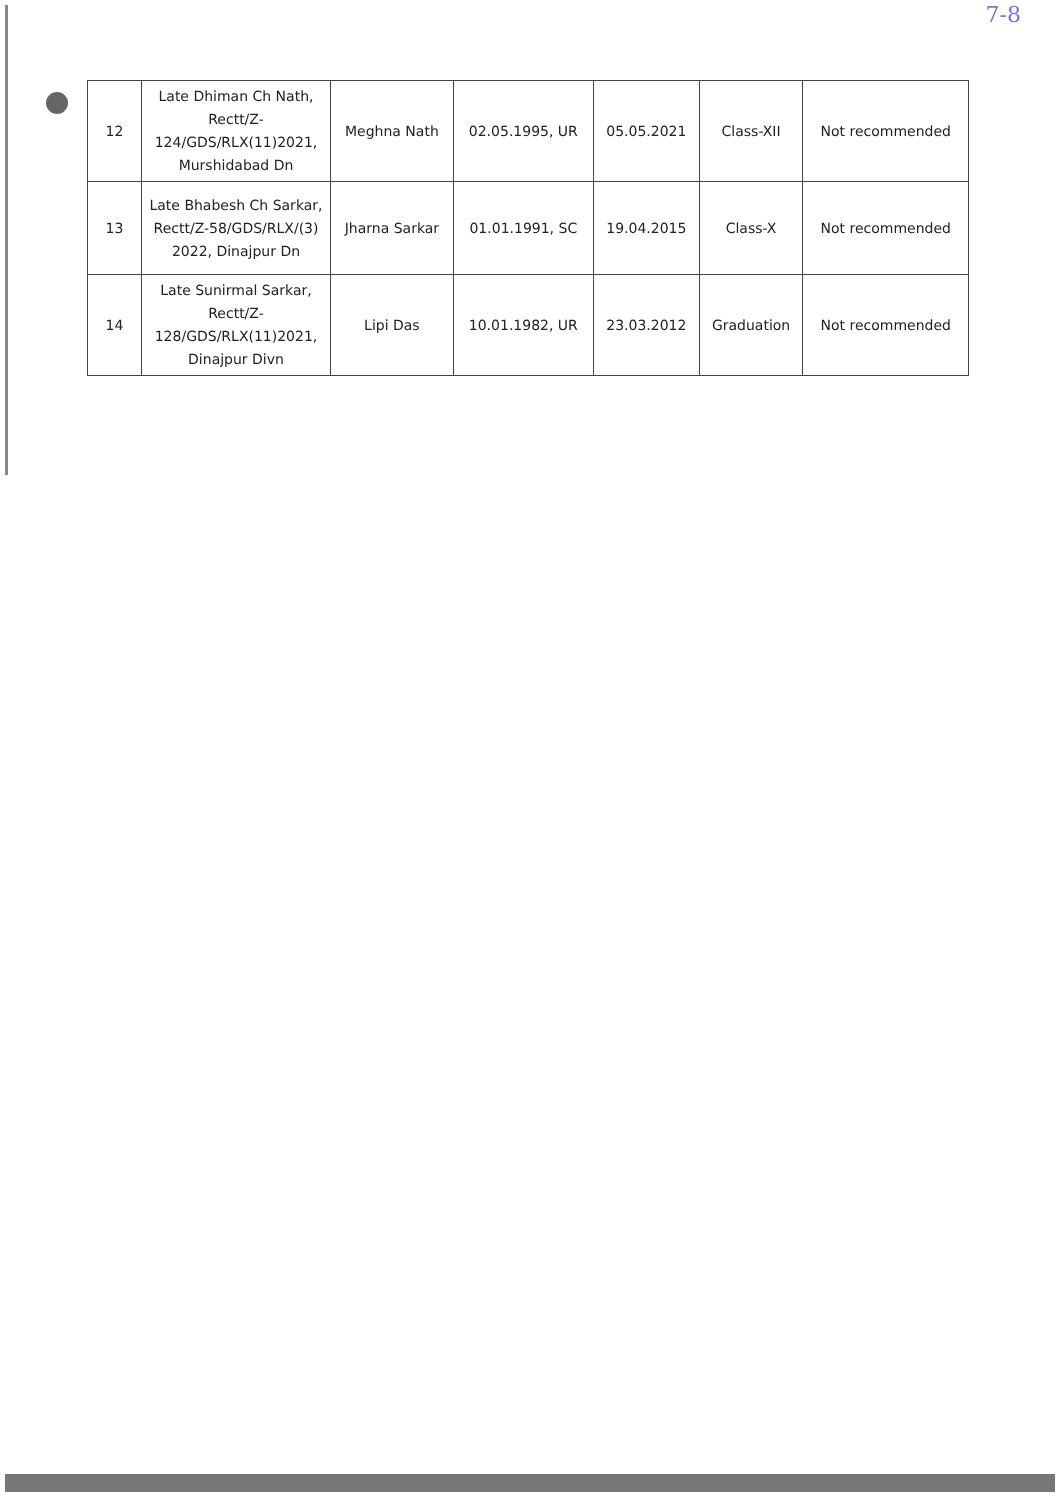7-8
| 12 | Late Dhiman Ch Nath, Rectt/Z-124/GDS/RLX(11)2021, Murshidabad Dn | Meghna Nath | 02.05.1995, UR | 05.05.2021 | Class-XII | Not recommended |
| 13 | Late Bhabesh Ch Sarkar, Rectt/Z-58/GDS/RLX/(3) 2022, Dinajpur Dn | Jharna Sarkar | 01.01.1991, SC | 19.04.2015 | Class-X | Not recommended |
| 14 | Late Sunirmal Sarkar, Rectt/Z-128/GDS/RLX(11)2021, Dinajpur Divn | Lipi Das | 10.01.1982, UR | 23.03.2012 | Graduation | Not recommended |